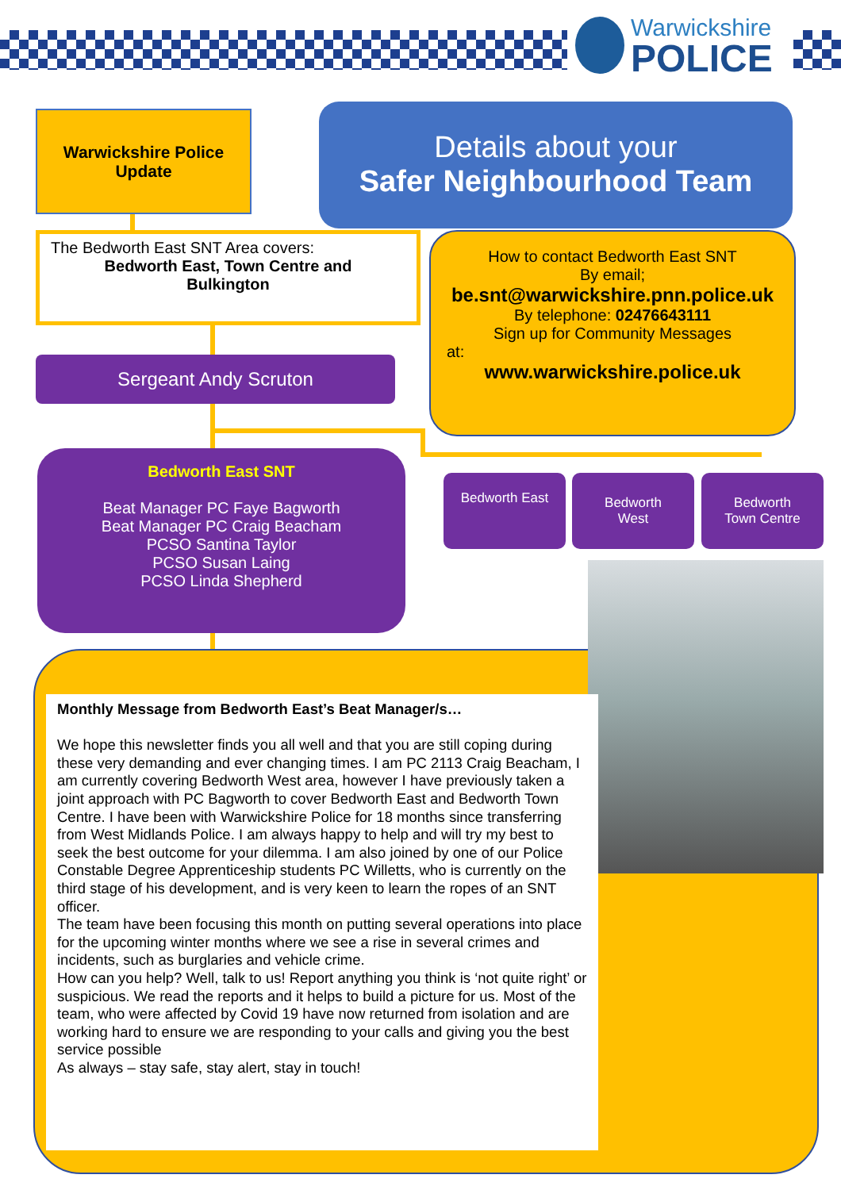Warwickshire
POLICE
Warwickshire Police
Update
Details about your
Safer Neighbourhood Team
The Bedworth East SNT Area covers:
Bedworth East, Town Centre and
Bulkington
How to contact Bedworth East SNT
By email;
be.snt@warwickshire.pnn.police.uk
By telephone: 02476643111
Sign up for Community Messages
at:
www.warwickshire.police.uk
Sergeant Andy Scruton
Bedworth East SNT
Beat Manager PC Faye Bagworth
Beat Manager PC Craig Beacham
PCSO Santina Taylor
PCSO Susan Laing
PCSO Linda Shepherd
Bedworth East
Bedworth
West
Bedworth
Town Centre
Monthly Message from Bedworth East’s Beat Manager/s…
We hope this newsletter finds you all well and that you are still coping during these very demanding and ever changing times. I am PC 2113 Craig Beacham, I am currently covering Bedworth West area, however I have previously taken a joint approach with PC Bagworth to cover Bedworth East and Bedworth Town Centre. I have been with Warwickshire Police for 18 months since transferring from West Midlands Police. I am always happy to help and will try my best to seek the best outcome for your dilemma. I am also joined by one of our Police Constable Degree Apprenticeship students PC Willetts, who is currently on the third stage of his development, and is very keen to learn the ropes of an SNT officer.
The team have been focusing this month on putting several operations into place for the upcoming winter months where we see a rise in several crimes and incidents, such as burglaries and vehicle crime.
How can you help? Well, talk to us! Report anything you think is ‘not quite right’ or suspicious. We read the reports and it helps to build a picture for us. Most of the team, who were affected by Covid 19 have now returned from isolation and are working hard to ensure we are responding to your calls and giving you the best service possible
As always – stay safe, stay alert, stay in touch!